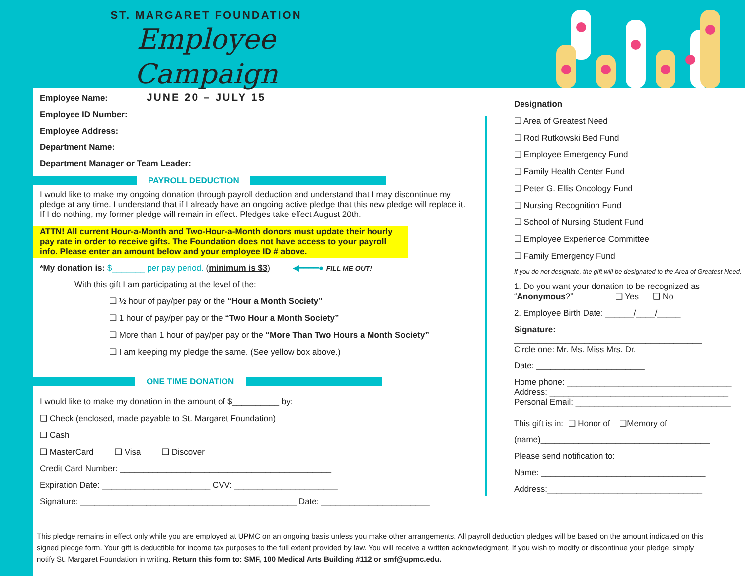ST. MARGARET FOUNDATION
Employee Campaign
JUNE 20 – JULY 15
Employee Name:
Employee ID Number:
Employee Address:
Department Name:
Department Manager or Team Leader:
PAYROLL DEDUCTION
I would like to make my ongoing donation through payroll deduction and understand that I may discontinue my pledge at any time. I understand that if I already have an ongoing active pledge that this new pledge will replace it. If I do nothing, my former pledge will remain in effect. Pledges take effect August 20th.
ATTN! All current Hour-a-Month and Two-Hour-a-Month donors must update their hourly pay rate in order to receive gifts. The Foundation does not have access to your payroll info. Please enter an amount below and your employee ID # above.
*My donation is: $_______ per pay period. (minimum is $3) ◀━━━━● FILL ME OUT!
With this gift I am participating at the level of the:
❑ ½ hour of pay/per pay or the “Hour a Month Society”
❑ 1 hour of pay/per pay or the “Two Hour a Month Society”
❑ More than 1 hour of pay/per pay or the “More Than Two Hours a Month Society”
❑ I am keeping my pledge the same. (See yellow box above.)
ONE TIME DONATION
I would like to make my donation in the amount of $__________ by:
❑ Check (enclosed, made payable to St. Margaret Foundation)
❑ Cash
❑ MasterCard ❑ Visa ❑ Discover
Credit Card Number: _____________________________________________
Expiration Date: _______________________ CVV: ______________________
Signature: ______________________________________________ Date: _______________________
Designation
❑ Area of Greatest Need
❑ Rod Rutkowski Bed Fund
❑ Employee Emergency Fund
❑ Family Health Center Fund
❑ Peter G. Ellis Oncology Fund
❑ Nursing Recognition Fund
❑ School of Nursing Student Fund
❑ Employee Experience Committee
❑ Family Emergency Fund
If you do not designate, the gift will be designated to the Area of Greatest Need.
1. Do you want your donation to be recognized as “Anonymous?” ❑ Yes ❑ No
2. Employee Birth Date: ______/____/_____
Signature: ________________________________________
Circle one: Mr. Ms. Miss Mrs. Dr.
Date: _______________________
Home phone: ___________________________________
Address: ______________________________________
Personal Email: _________________________________
This gift is in: ❑ Honor of ❑Memory of
(name)____________________________________
Please send notification to:
Name: ___________________________________
Address:_________________________________
This pledge remains in effect only while you are employed at UPMC on an ongoing basis unless you make other arrangements. All payroll deduction pledges will be based on the amount indicated on this signed pledge form. Your gift is deductible for income tax purposes to the full extent provided by law. You will receive a written acknowledgment. If you wish to modify or discontinue your pledge, simply notify St. Margaret Foundation in writing. Return this form to: SMF, 100 Medical Arts Building #112 or smf@upmc.edu.